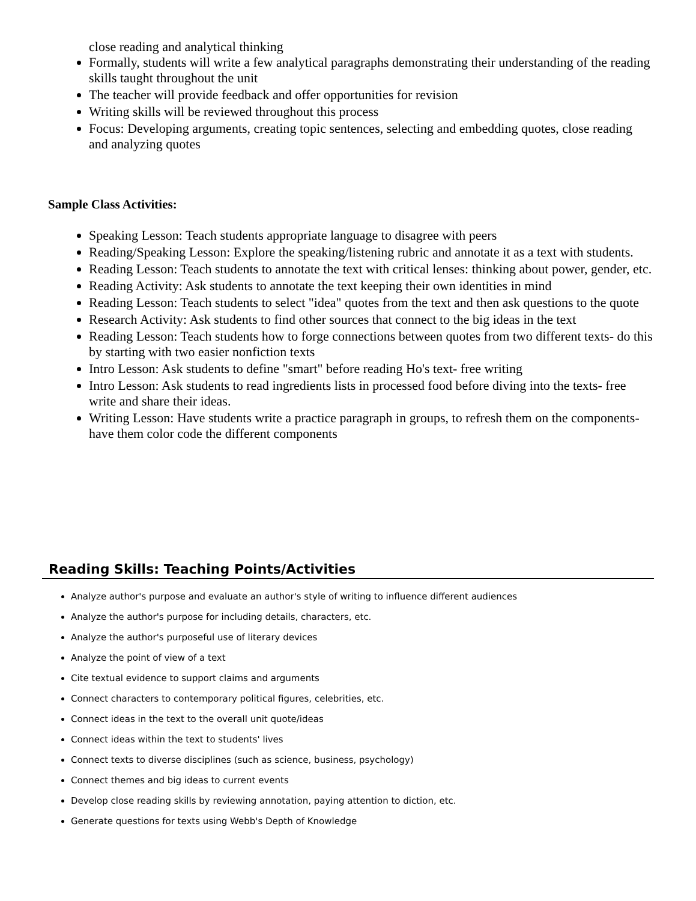close reading and analytical thinking
Formally, students will write a few analytical paragraphs demonstrating their understanding of the reading skills taught throughout the unit
The teacher will provide feedback and offer opportunities for revision
Writing skills will be reviewed throughout this process
Focus: Developing arguments, creating topic sentences, selecting and embedding quotes, close reading and analyzing quotes
Sample Class Activities:
Speaking Lesson: Teach students appropriate language to disagree with peers
Reading/Speaking Lesson: Explore the speaking/listening rubric and annotate it as a text with students.
Reading Lesson: Teach students to annotate the text with critical lenses: thinking about power, gender, etc.
Reading Activity: Ask students to annotate the text keeping their own identities in mind
Reading Lesson: Teach students to select "idea" quotes from the text and then ask questions to the quote
Research Activity: Ask students to find other sources that connect to the big ideas in the text
Reading Lesson: Teach students how to forge connections between quotes from two different texts- do this by starting with two easier nonfiction texts
Intro Lesson: Ask students to define "smart" before reading Ho's text- free writing
Intro Lesson: Ask students to read ingredients lists in processed food before diving into the texts- free write and share their ideas.
Writing Lesson: Have students write a practice paragraph in groups, to refresh them on the components- have them color code the different components
Reading Skills: Teaching Points/Activities
Analyze author's purpose and evaluate an author's style of writing to influence different audiences
Analyze the author's purpose for including details, characters, etc.
Analyze the author's purposeful use of literary devices
Analyze the point of view of a text
Cite textual evidence to support claims and arguments
Connect characters to contemporary political figures, celebrities, etc.
Connect ideas in the text to the overall unit quote/ideas
Connect ideas within the text to students' lives
Connect texts to diverse disciplines (such as science, business, psychology)
Connect themes and big ideas to current events
Develop close reading skills by reviewing annotation, paying attention to diction, etc.
Generate questions for texts using Webb's Depth of Knowledge